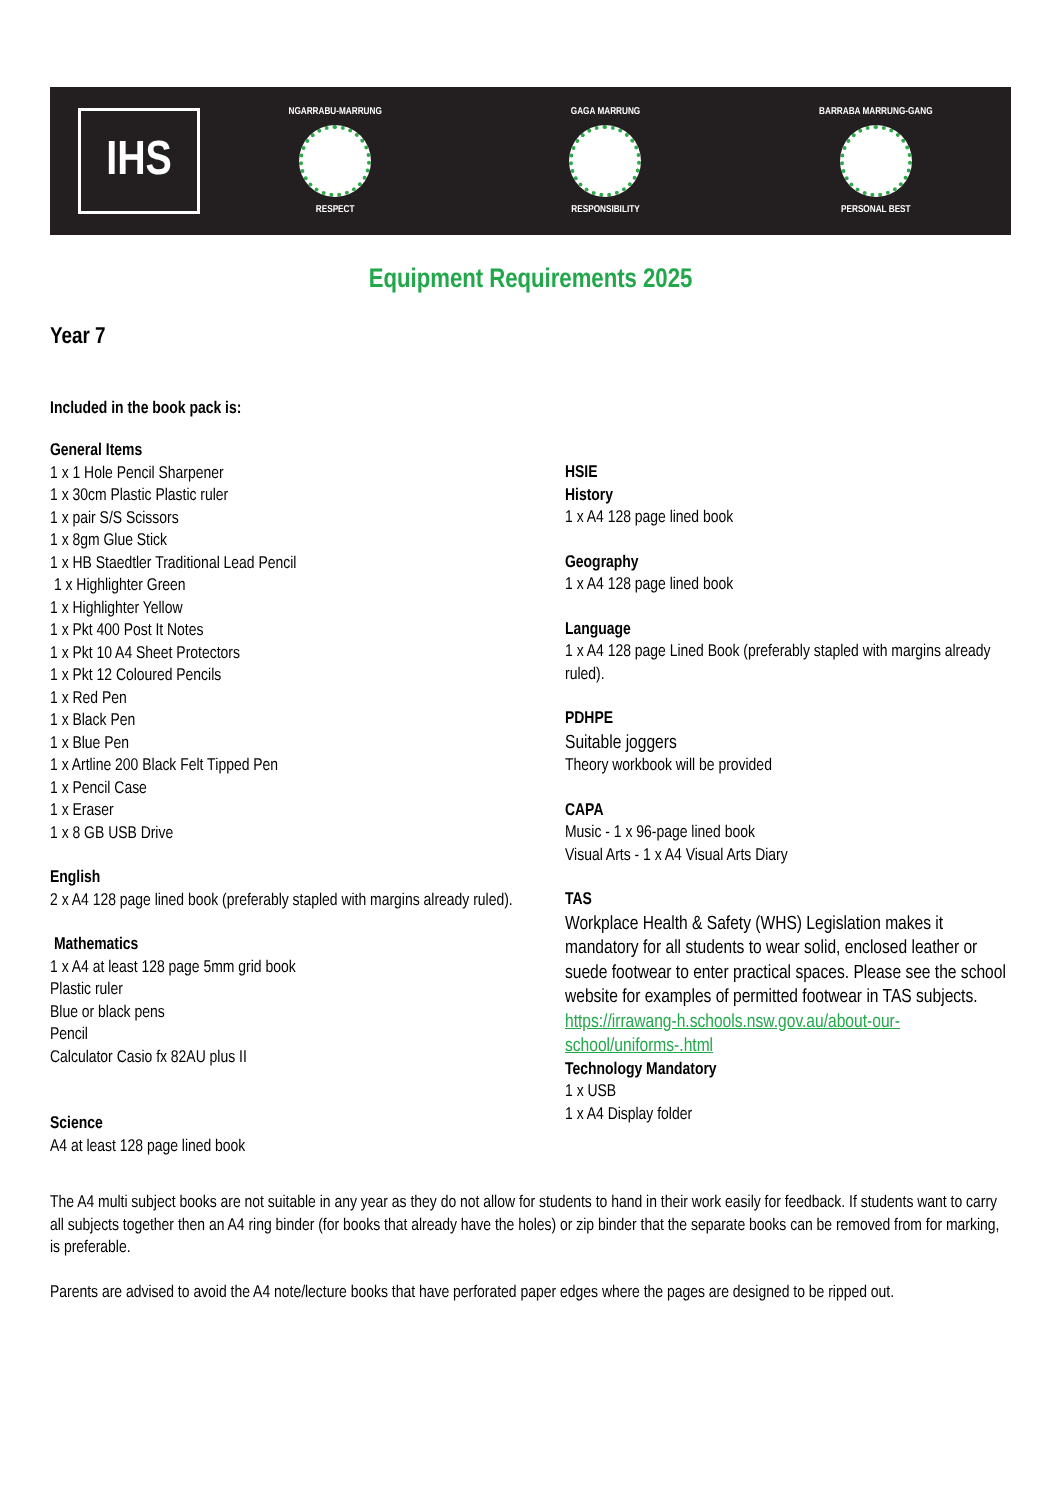IHS
NGARRABU-MARRUNG
RESPECT
GAGA MARRUNG
RESPONSIBILITY
BARRABA MARRUNG-GANG
PERSONAL BEST
Equipment Requirements 2025
Year 7
Included in the book pack is:
General Items
1 x 1 Hole Pencil Sharpener
1 x 30cm Plastic Plastic ruler
1 x pair S/S Scissors
1 x 8gm Glue Stick
1 x HB Staedtler Traditional Lead Pencil
1 x Highlighter Green
1 x Highlighter Yellow
1 x Pkt 400 Post It Notes
1 x Pkt 10 A4 Sheet Protectors
1 x Pkt 12 Coloured Pencils
1 x Red Pen
1 x Black Pen
1 x Blue Pen
1 x Artline 200 Black Felt Tipped Pen
1 x Pencil Case
1 x Eraser
1 x 8 GB USB Drive
English
2 x A4 128 page lined book (preferably stapled with margins already ruled).
Mathematics
1 x A4 at least 128 page 5mm grid book
Plastic ruler
Blue or black pens
Pencil
Calculator Casio fx 82AU plus II
Science
A4 at least 128 page lined book
HSIE
History
1 x A4 128 page lined book
Geography
1 x A4 128 page lined book
Language
1 x A4 128 page Lined Book (preferably stapled with margins already ruled).
PDHPE
Suitable joggers
Theory workbook will be provided
CAPA
Music - 1 x 96-page lined book
Visual Arts - 1 x A4 Visual Arts Diary
TAS
Workplace Health & Safety (WHS) Legislation makes it mandatory for all students to wear solid, enclosed leather or suede footwear to enter practical spaces. Please see the school website for examples of permitted footwear in TAS subjects.
https://irrawang-h.schools.nsw.gov.au/about-our-school/uniforms-.html
Technology Mandatory
1 x USB
1 x A4 Display folder
The A4 multi subject books are not suitable in any year as they do not allow for students to hand in their work easily for feedback. If students want to carry all subjects together then an A4 ring binder (for books that already have the holes) or zip binder that the separate books can be removed from for marking, is preferable.
Parents are advised to avoid the A4 note/lecture books that have perforated paper edges where the pages are designed to be ripped out.